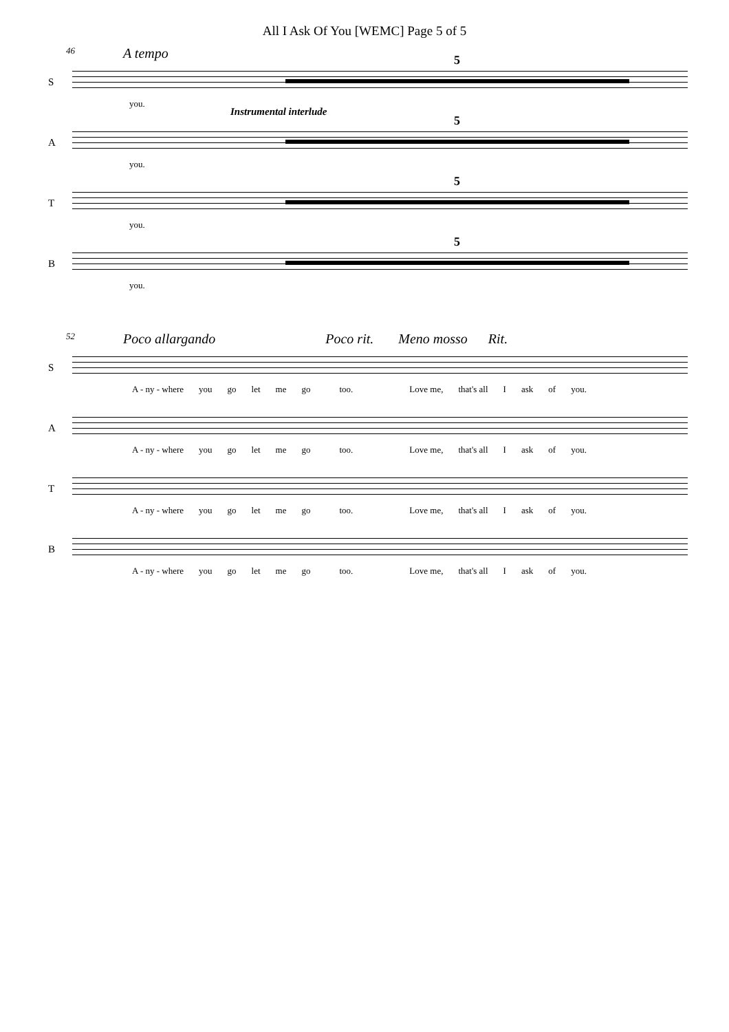All I Ask Of You [WEMC] Page 5 of 5
46 A tempo
S
5
you.
Instrumental interlude
A
5
you.
T
5
you.
B
5
you.
52 Poco allargando Poco rit. Meno mosso Rit.
S
A - ny - where you go let me go too. Love me, that's all I ask of you.
A
A - ny - where you go let me go too. Love me, that's all I ask of you.
T
A - ny - where you go let me go too. Love me, that's all I ask of you.
B
A - ny - where you go let me go too. Love me, that's all I ask of you.